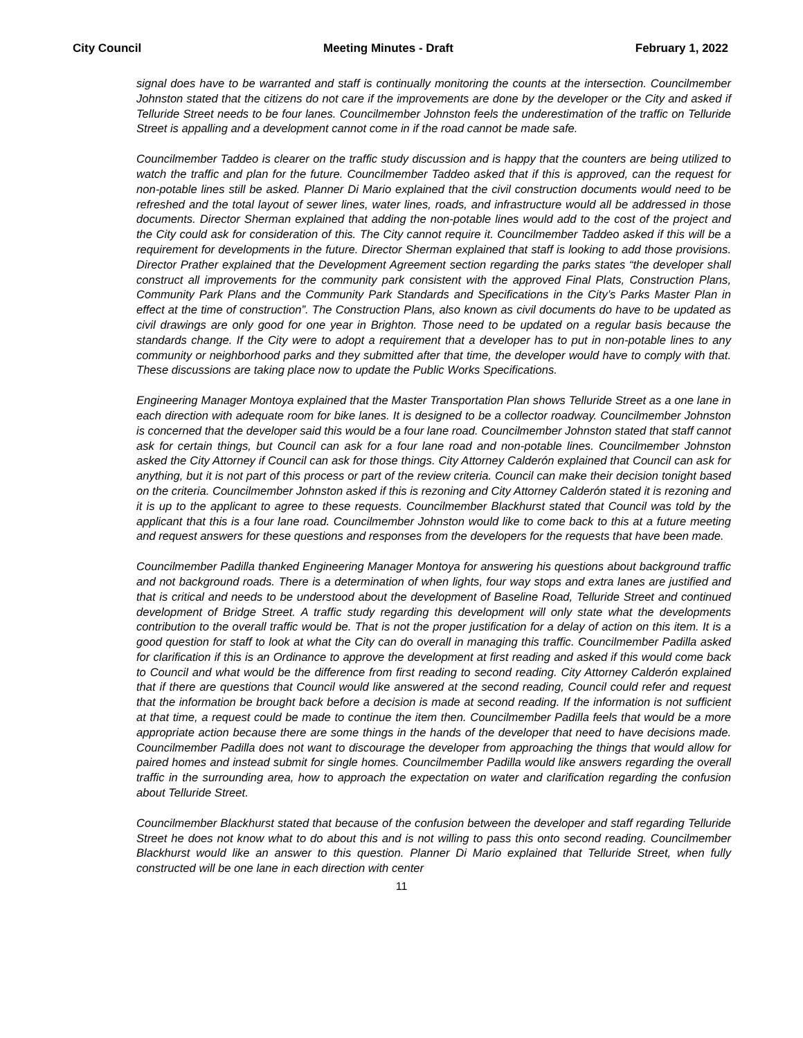City Council Meeting Minutes - Draft February 1, 2022
signal does have to be warranted and staff is continually monitoring the counts at the intersection. Councilmember Johnston stated that the citizens do not care if the improvements are done by the developer or the City and asked if Telluride Street needs to be four lanes. Councilmember Johnston feels the underestimation of the traffic on Telluride Street is appalling and a development cannot come in if the road cannot be made safe.
Councilmember Taddeo is clearer on the traffic study discussion and is happy that the counters are being utilized to watch the traffic and plan for the future. Councilmember Taddeo asked that if this is approved, can the request for non-potable lines still be asked. Planner Di Mario explained that the civil construction documents would need to be refreshed and the total layout of sewer lines, water lines, roads, and infrastructure would all be addressed in those documents. Director Sherman explained that adding the non-potable lines would add to the cost of the project and the City could ask for consideration of this. The City cannot require it. Councilmember Taddeo asked if this will be a requirement for developments in the future. Director Sherman explained that staff is looking to add those provisions. Director Prather explained that the Development Agreement section regarding the parks states “the developer shall construct all improvements for the community park consistent with the approved Final Plats, Construction Plans, Community Park Plans and the Community Park Standards and Specifications in the City’s Parks Master Plan in effect at the time of construction”. The Construction Plans, also known as civil documents do have to be updated as civil drawings are only good for one year in Brighton. Those need to be updated on a regular basis because the standards change. If the City were to adopt a requirement that a developer has to put in non-potable lines to any community or neighborhood parks and they submitted after that time, the developer would have to comply with that. These discussions are taking place now to update the Public Works Specifications.
Engineering Manager Montoya explained that the Master Transportation Plan shows Telluride Street as a one lane in each direction with adequate room for bike lanes. It is designed to be a collector roadway. Councilmember Johnston is concerned that the developer said this would be a four lane road. Councilmember Johnston stated that staff cannot ask for certain things, but Council can ask for a four lane road and non-potable lines. Councilmember Johnston asked the City Attorney if Council can ask for those things. City Attorney Calderón explained that Council can ask for anything, but it is not part of this process or part of the review criteria. Council can make their decision tonight based on the criteria. Councilmember Johnston asked if this is rezoning and City Attorney Calderón stated it is rezoning and it is up to the applicant to agree to these requests. Councilmember Blackhurst stated that Council was told by the applicant that this is a four lane road. Councilmember Johnston would like to come back to this at a future meeting and request answers for these questions and responses from the developers for the requests that have been made.
Councilmember Padilla thanked Engineering Manager Montoya for answering his questions about background traffic and not background roads. There is a determination of when lights, four way stops and extra lanes are justified and that is critical and needs to be understood about the development of Baseline Road, Telluride Street and continued development of Bridge Street. A traffic study regarding this development will only state what the developments contribution to the overall traffic would be. That is not the proper justification for a delay of action on this item. It is a good question for staff to look at what the City can do overall in managing this traffic. Councilmember Padilla asked for clarification if this is an Ordinance to approve the development at first reading and asked if this would come back to Council and what would be the difference from first reading to second reading. City Attorney Calderón explained that if there are questions that Council would like answered at the second reading, Council could refer and request that the information be brought back before a decision is made at second reading. If the information is not sufficient at that time, a request could be made to continue the item then. Councilmember Padilla feels that would be a more appropriate action because there are some things in the hands of the developer that need to have decisions made. Councilmember Padilla does not want to discourage the developer from approaching the things that would allow for paired homes and instead submit for single homes. Councilmember Padilla would like answers regarding the overall traffic in the surrounding area, how to approach the expectation on water and clarification regarding the confusion about Telluride Street.
Councilmember Blackhurst stated that because of the confusion between the developer and staff regarding Telluride Street he does not know what to do about this and is not willing to pass this onto second reading. Councilmember Blackhurst would like an answer to this question. Planner Di Mario explained that Telluride Street, when fully constructed will be one lane in each direction with center
11